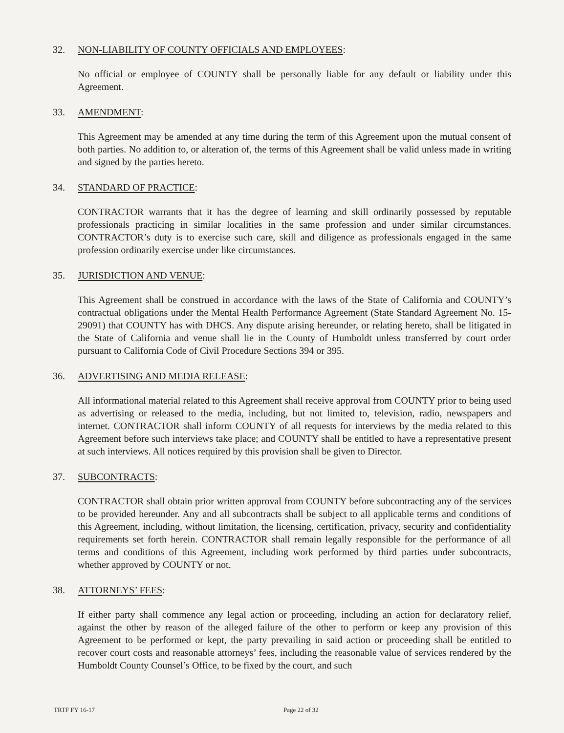32. NON-LIABILITY OF COUNTY OFFICIALS AND EMPLOYEES:
No official or employee of COUNTY shall be personally liable for any default or liability under this Agreement.
33. AMENDMENT:
This Agreement may be amended at any time during the term of this Agreement upon the mutual consent of both parties. No addition to, or alteration of, the terms of this Agreement shall be valid unless made in writing and signed by the parties hereto.
34. STANDARD OF PRACTICE:
CONTRACTOR warrants that it has the degree of learning and skill ordinarily possessed by reputable professionals practicing in similar localities in the same profession and under similar circumstances. CONTRACTOR’s duty is to exercise such care, skill and diligence as professionals engaged in the same profession ordinarily exercise under like circumstances.
35. JURISDICTION AND VENUE:
This Agreement shall be construed in accordance with the laws of the State of California and COUNTY’s contractual obligations under the Mental Health Performance Agreement (State Standard Agreement No. 15-29091) that COUNTY has with DHCS. Any dispute arising hereunder, or relating hereto, shall be litigated in the State of California and venue shall lie in the County of Humboldt unless transferred by court order pursuant to California Code of Civil Procedure Sections 394 or 395.
36. ADVERTISING AND MEDIA RELEASE:
All informational material related to this Agreement shall receive approval from COUNTY prior to being used as advertising or released to the media, including, but not limited to, television, radio, newspapers and internet. CONTRACTOR shall inform COUNTY of all requests for interviews by the media related to this Agreement before such interviews take place; and COUNTY shall be entitled to have a representative present at such interviews. All notices required by this provision shall be given to Director.
37. SUBCONTRACTS:
CONTRACTOR shall obtain prior written approval from COUNTY before subcontracting any of the services to be provided hereunder. Any and all subcontracts shall be subject to all applicable terms and conditions of this Agreement, including, without limitation, the licensing, certification, privacy, security and confidentiality requirements set forth herein. CONTRACTOR shall remain legally responsible for the performance of all terms and conditions of this Agreement, including work performed by third parties under subcontracts, whether approved by COUNTY or not.
38. ATTORNEYS’ FEES:
If either party shall commence any legal action or proceeding, including an action for declaratory relief, against the other by reason of the alleged failure of the other to perform or keep any provision of this Agreement to be performed or kept, the party prevailing in said action or proceeding shall be entitled to recover court costs and reasonable attorneys’ fees, including the reasonable value of services rendered by the Humboldt County Counsel’s Office, to be fixed by the court, and such
TRTF FY 16-17 Page 22 of 32